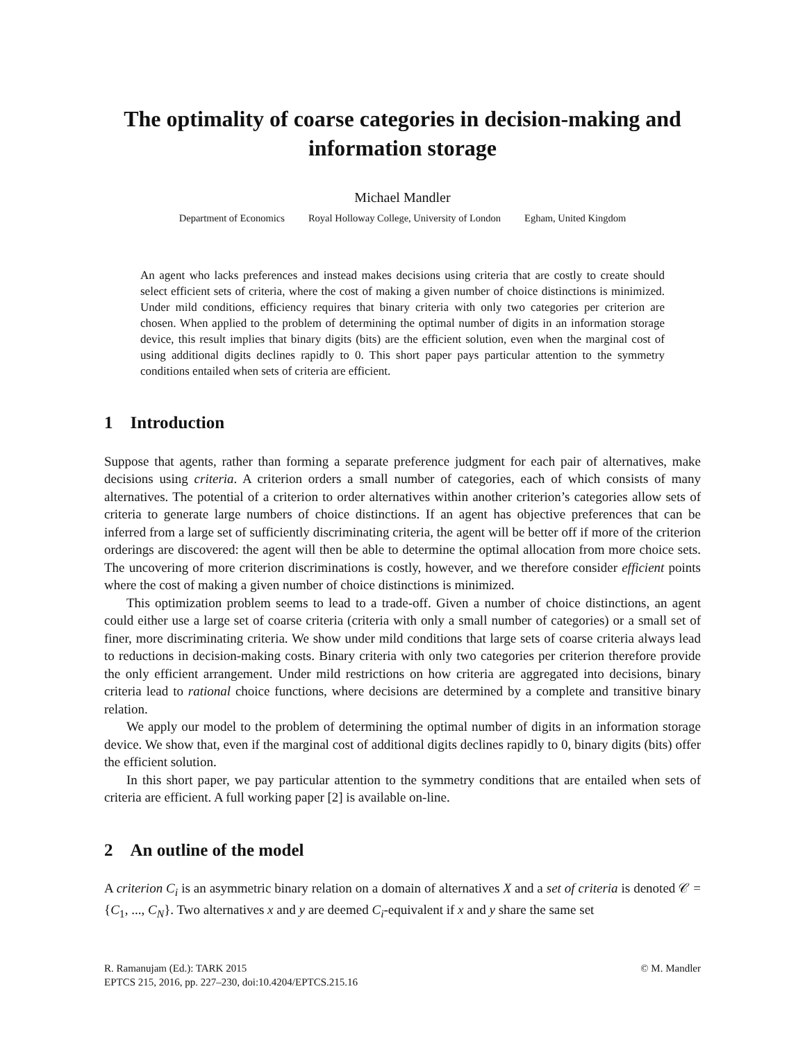The optimality of coarse categories in decision-making and information storage
Michael Mandler
Department of Economics Royal Holloway College, University of London Egham, United Kingdom
An agent who lacks preferences and instead makes decisions using criteria that are costly to create should select efficient sets of criteria, where the cost of making a given number of choice distinctions is minimized. Under mild conditions, efficiency requires that binary criteria with only two categories per criterion are chosen. When applied to the problem of determining the optimal number of digits in an information storage device, this result implies that binary digits (bits) are the efficient solution, even when the marginal cost of using additional digits declines rapidly to 0. This short paper pays particular attention to the symmetry conditions entailed when sets of criteria are efficient.
1 Introduction
Suppose that agents, rather than forming a separate preference judgment for each pair of alternatives, make decisions using criteria. A criterion orders a small number of categories, each of which consists of many alternatives. The potential of a criterion to order alternatives within another criterion’s categories allow sets of criteria to generate large numbers of choice distinctions. If an agent has objective preferences that can be inferred from a large set of sufficiently discriminating criteria, the agent will be better off if more of the criterion orderings are discovered: the agent will then be able to determine the optimal allocation from more choice sets. The uncovering of more criterion discriminations is costly, however, and we therefore consider efficient points where the cost of making a given number of choice distinctions is minimized.
This optimization problem seems to lead to a trade-off. Given a number of choice distinctions, an agent could either use a large set of coarse criteria (criteria with only a small number of categories) or a small set of finer, more discriminating criteria. We show under mild conditions that large sets of coarse criteria always lead to reductions in decision-making costs. Binary criteria with only two categories per criterion therefore provide the only efficient arrangement. Under mild restrictions on how criteria are aggregated into decisions, binary criteria lead to rational choice functions, where decisions are determined by a complete and transitive binary relation.
We apply our model to the problem of determining the optimal number of digits in an information storage device. We show that, even if the marginal cost of additional digits declines rapidly to 0, binary digits (bits) offer the efficient solution.
In this short paper, we pay particular attention to the symmetry conditions that are entailed when sets of criteria are efficient. A full working paper [2] is available on-line.
2 An outline of the model
A criterion C<sub>i</sub> is an asymmetric binary relation on a domain of alternatives X and a set of criteria is denoted 𝒞 = {C<sub>1</sub>, ..., C<sub>N</sub>}. Two alternatives x and y are deemed C<sub>i</sub>-equivalent if x and y share the same set
R. Ramanujam (Ed.): TARK 2015
EPTCS 215, 2016, pp. 227–230, doi:10.4204/EPTCS.215.16
© M. Mandler